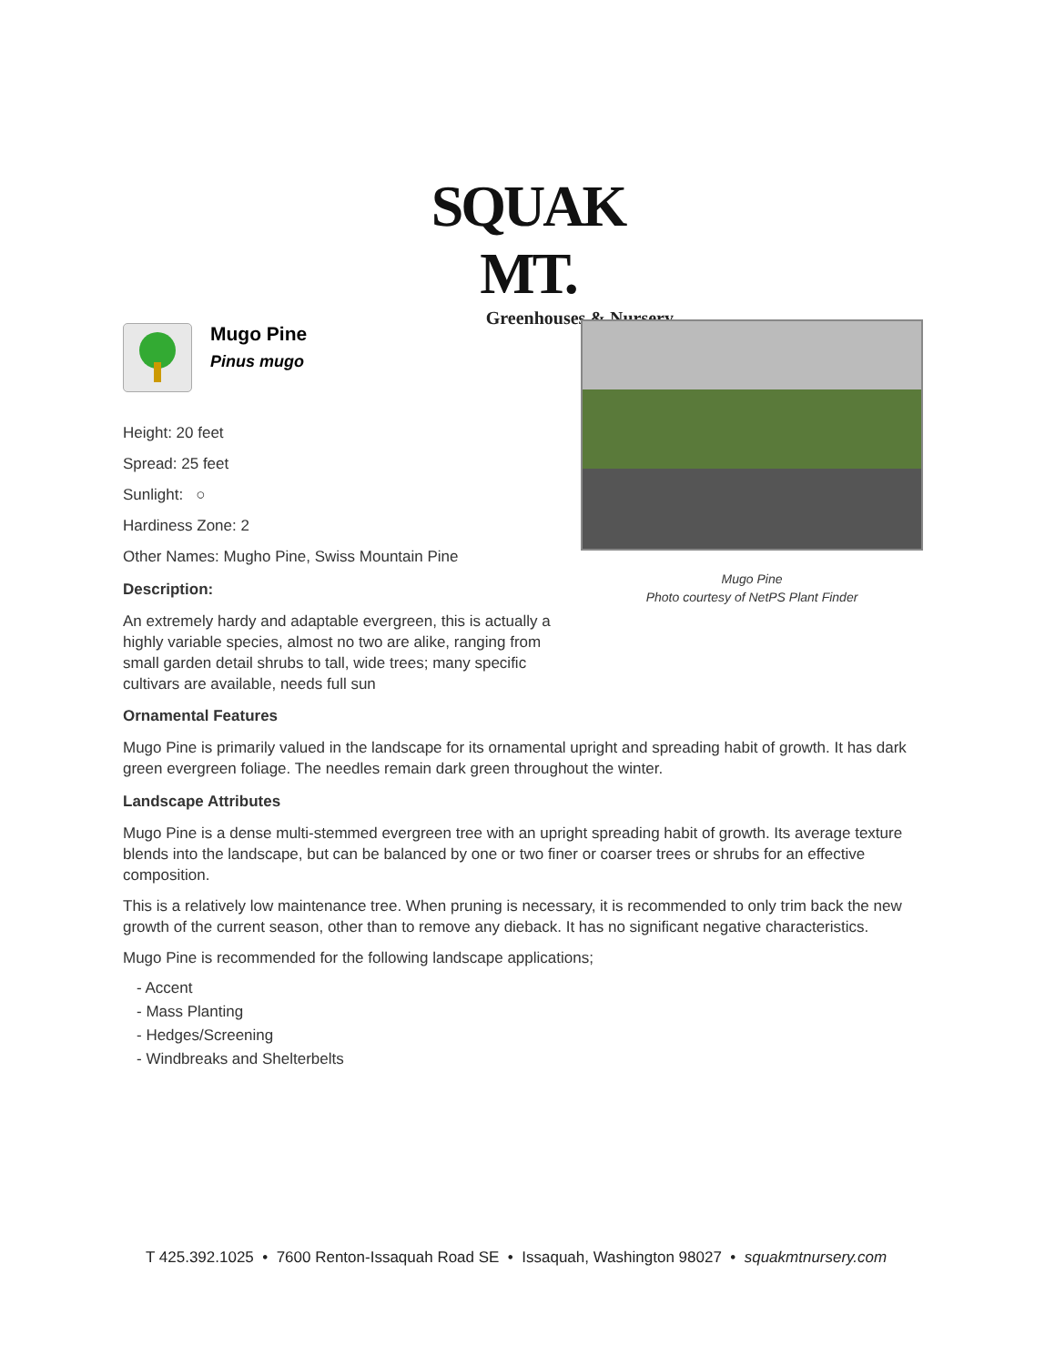SQUAK MT.
Greenhouses & Nursery
Mugo Pine
Pinus mugo
Height: 20 feet
Spread: 25 feet
Sunlight: ○
Hardiness Zone: 2
Other Names: Mugho Pine, Swiss Mountain Pine
Description:
An extremely hardy and adaptable evergreen, this is actually a highly variable species, almost no two are alike, ranging from small garden detail shrubs to tall, wide trees; many specific cultivars are available, needs full sun
Ornamental Features
Mugo Pine is primarily valued in the landscape for its ornamental upright and spreading habit of growth. It has dark green evergreen foliage. The needles remain dark green throughout the winter.
Landscape Attributes
Mugo Pine is a dense multi-stemmed evergreen tree with an upright spreading habit of growth. Its average texture blends into the landscape, but can be balanced by one or two finer or coarser trees or shrubs for an effective composition.
This is a relatively low maintenance tree. When pruning is necessary, it is recommended to only trim back the new growth of the current season, other than to remove any dieback. It has no significant negative characteristics.
Mugo Pine is recommended for the following landscape applications;
- Accent
- Mass Planting
- Hedges/Screening
- Windbreaks and Shelterbelts
Mugo Pine
Photo courtesy of NetPS Plant Finder
T 425.392.1025 • 7600 Renton-Issaquah Road SE • Issaquah, Washington 98027 • squakmtnursery.com